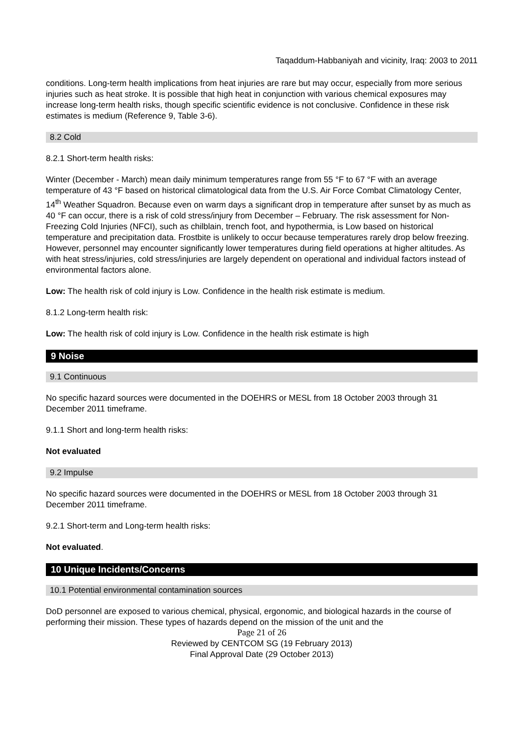Taqaddum-Habbaniyah and vicinity, Iraq: 2003 to 2011
conditions. Long-term health implications from heat injuries are rare but may occur, especially from more serious injuries such as heat stroke. It is possible that high heat in conjunction with various chemical exposures may increase long-term health risks, though specific scientific evidence is not conclusive. Confidence in these risk estimates is medium (Reference 9, Table 3-6).
8.2 Cold
8.2.1 Short-term health risks:
Winter (December - March) mean daily minimum temperatures range from 55 °F to 67 °F with an average temperature of 43 °F based on historical climatological data from the U.S. Air Force Combat Climatology Center, 14<sup>th</sup> Weather Squadron. Because even on warm days a significant drop in temperature after sunset by as much as 40 °F can occur, there is a risk of cold stress/injury from December – February. The risk assessment for Non-Freezing Cold Injuries (NFCI), such as chilblain, trench foot, and hypothermia, is Low based on historical temperature and precipitation data. Frostbite is unlikely to occur because temperatures rarely drop below freezing. However, personnel may encounter significantly lower temperatures during field operations at higher altitudes. As with heat stress/injuries, cold stress/injuries are largely dependent on operational and individual factors instead of environmental factors alone.
Low: The health risk of cold injury is Low. Confidence in the health risk estimate is medium.
8.1.2 Long-term health risk:
Low: The health risk of cold injury is Low. Confidence in the health risk estimate is high
9 Noise
9.1 Continuous
No specific hazard sources were documented in the DOEHRS or MESL from 18 October 2003 through 31 December 2011 timeframe.
9.1.1 Short and long-term health risks:
Not evaluated
9.2 Impulse
No specific hazard sources were documented in the DOEHRS or MESL from 18 October 2003 through 31 December 2011 timeframe.
9.2.1 Short-term and Long-term health risks:
Not evaluated.
10 Unique Incidents/Concerns
10.1 Potential environmental contamination sources
DoD personnel are exposed to various chemical, physical, ergonomic, and biological hazards in the course of performing their mission. These types of hazards depend on the mission of the unit and the
Page 21 of 26
Reviewed by CENTCOM SG (19 February 2013)
Final Approval Date (29 October 2013)